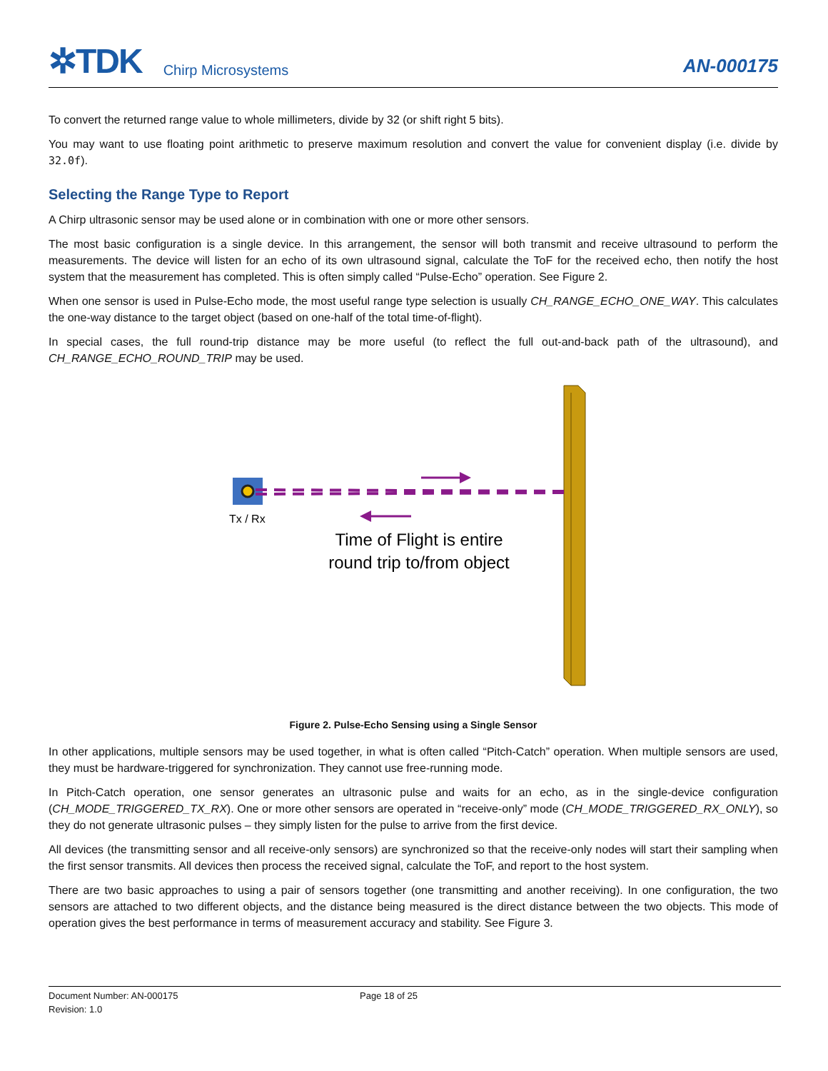✲TDK Chirp Microsystems
AN-000175
To convert the returned range value to whole millimeters, divide by 32 (or shift right 5 bits).
You may want to use floating point arithmetic to preserve maximum resolution and convert the value for convenient display (i.e. divide by 32.0f).
Selecting the Range Type to Report
A Chirp ultrasonic sensor may be used alone or in combination with one or more other sensors.
The most basic configuration is a single device. In this arrangement, the sensor will both transmit and receive ultrasound to perform the measurements. The device will listen for an echo of its own ultrasound signal, calculate the ToF for the received echo, then notify the host system that the measurement has completed. This is often simply called “Pulse-Echo” operation. See Figure 2.
When one sensor is used in Pulse-Echo mode, the most useful range type selection is usually CH_RANGE_ECHO_ONE_WAY. This calculates the one-way distance to the target object (based on one-half of the total time-of-flight).
In special cases, the full round-trip distance may be more useful (to reflect the full out-and-back path of the ultrasound), and CH_RANGE_ECHO_ROUND_TRIP may be used.
Tx / Rx
Time of Flight is entire
round trip to/from object
Figure 2. Pulse-Echo Sensing using a Single Sensor
In other applications, multiple sensors may be used together, in what is often called “Pitch-Catch” operation. When multiple sensors are used, they must be hardware-triggered for synchronization. They cannot use free-running mode.
In Pitch-Catch operation, one sensor generates an ultrasonic pulse and waits for an echo, as in the single-device configuration (CH_MODE_TRIGGERED_TX_RX). One or more other sensors are operated in “receive-only” mode (CH_MODE_TRIGGERED_RX_ONLY), so they do not generate ultrasonic pulses – they simply listen for the pulse to arrive from the first device.
All devices (the transmitting sensor and all receive-only sensors) are synchronized so that the receive-only nodes will start their sampling when the first sensor transmits. All devices then process the received signal, calculate the ToF, and report to the host system.
There are two basic approaches to using a pair of sensors together (one transmitting and another receiving). In one configuration, the two sensors are attached to two different objects, and the distance being measured is the direct distance between the two objects. This mode of operation gives the best performance in terms of measurement accuracy and stability. See Figure 3.
Document Number: AN-000175
Revision: 1.0
Page 18 of 25